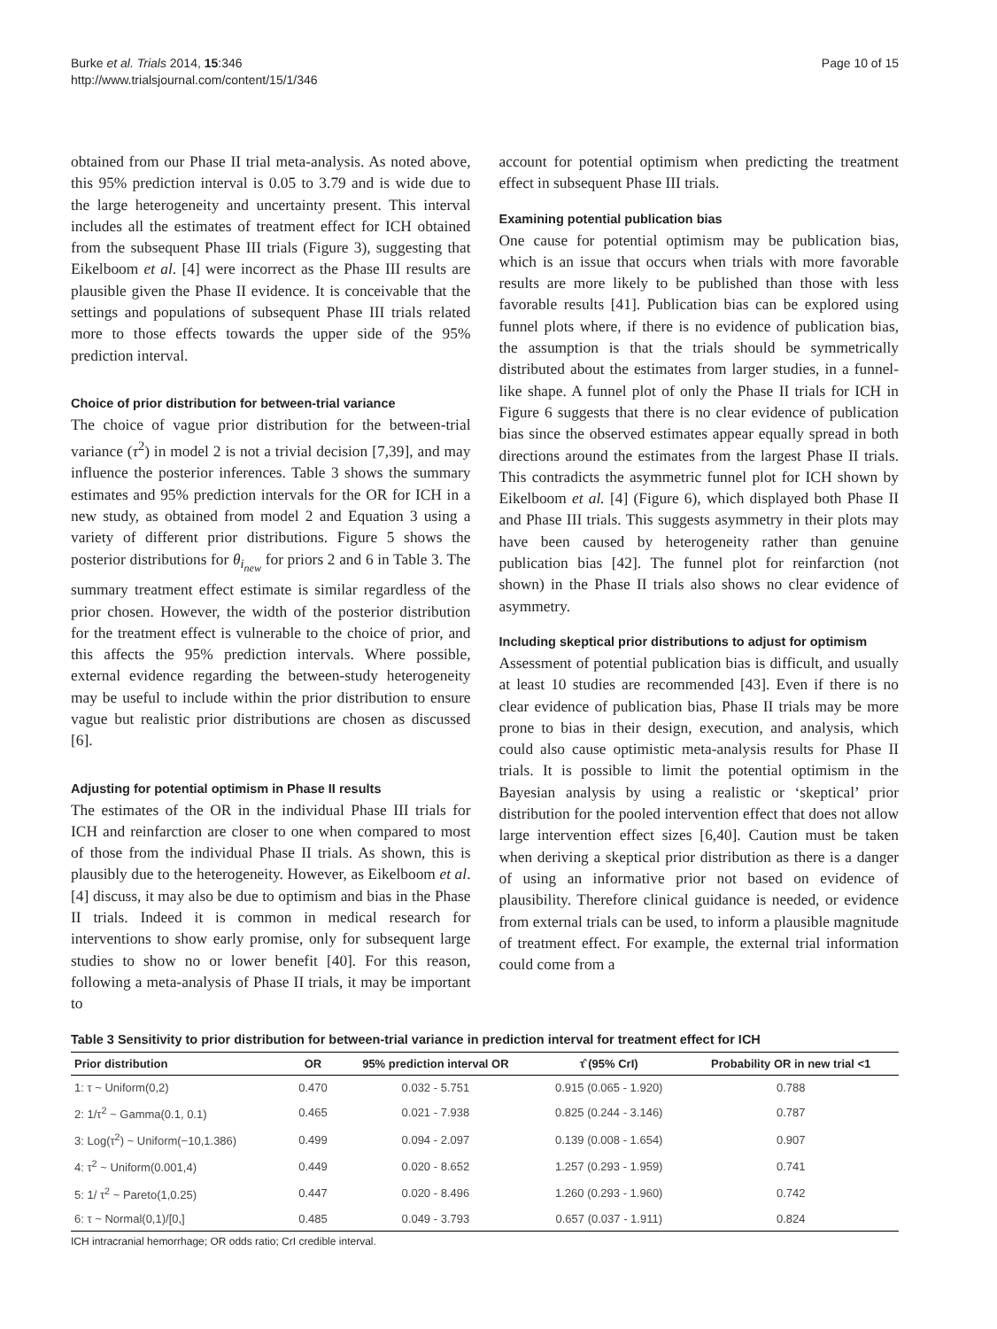Burke et al. Trials 2014, 15:346
http://www.trialsjournal.com/content/15/1/346
Page 10 of 15
obtained from our Phase II trial meta-analysis. As noted above, this 95% prediction interval is 0.05 to 3.79 and is wide due to the large heterogeneity and uncertainty present. This interval includes all the estimates of treatment effect for ICH obtained from the subsequent Phase III trials (Figure 3), suggesting that Eikelboom et al. [4] were incorrect as the Phase III results are plausible given the Phase II evidence. It is conceivable that the settings and populations of subsequent Phase III trials related more to those effects towards the upper side of the 95% prediction interval.
Choice of prior distribution for between-trial variance
The choice of vague prior distribution for the between-trial variance (τ<sup>2</sup>) in model 2 is not a trivial decision [7,39], and may influence the posterior inferences. Table 3 shows the summary estimates and 95% prediction intervals for the OR for ICH in a new study, as obtained from model 2 and Equation 3 using a variety of different prior distributions. Figure 5 shows the posterior distributions for θ<sub>i<sub>new</sub></sub> for priors 2 and 6 in Table 3. The summary treatment effect estimate is similar regardless of the prior chosen. However, the width of the posterior distribution for the treatment effect is vulnerable to the choice of prior, and this affects the 95% prediction intervals. Where possible, external evidence regarding the between-study heterogeneity may be useful to include within the prior distribution to ensure vague but realistic prior distributions are chosen as discussed [6].
Adjusting for potential optimism in Phase II results
The estimates of the OR in the individual Phase III trials for ICH and reinfarction are closer to one when compared to most of those from the individual Phase II trials. As shown, this is plausibly due to the heterogeneity. However, as Eikelboom et al. [4] discuss, it may also be due to optimism and bias in the Phase II trials. Indeed it is common in medical research for interventions to show early promise, only for subsequent large studies to show no or lower benefit [40]. For this reason, following a meta-analysis of Phase II trials, it may be important to
account for potential optimism when predicting the treatment effect in subsequent Phase III trials.
Examining potential publication bias
One cause for potential optimism may be publication bias, which is an issue that occurs when trials with more favorable results are more likely to be published than those with less favorable results [41]. Publication bias can be explored using funnel plots where, if there is no evidence of publication bias, the assumption is that the trials should be symmetrically distributed about the estimates from larger studies, in a funnel-like shape. A funnel plot of only the Phase II trials for ICH in Figure 6 suggests that there is no clear evidence of publication bias since the observed estimates appear equally spread in both directions around the estimates from the largest Phase II trials. This contradicts the asymmetric funnel plot for ICH shown by Eikelboom et al. [4] (Figure 6), which displayed both Phase II and Phase III trials. This suggests asymmetry in their plots may have been caused by heterogeneity rather than genuine publication bias [42]. The funnel plot for reinfarction (not shown) in the Phase II trials also shows no clear evidence of asymmetry.
Including skeptical prior distributions to adjust for optimism
Assessment of potential publication bias is difficult, and usually at least 10 studies are recommended [43]. Even if there is no clear evidence of publication bias, Phase II trials may be more prone to bias in their design, execution, and analysis, which could also cause optimistic meta-analysis results for Phase II trials. It is possible to limit the potential optimism in the Bayesian analysis by using a realistic or ‘skeptical’ prior distribution for the pooled intervention effect that does not allow large intervention effect sizes [6,40]. Caution must be taken when deriving a skeptical prior distribution as there is a danger of using an informative prior not based on evidence of plausibility. Therefore clinical guidance is needed, or evidence from external trials can be used, to inform a plausible magnitude of treatment effect. For example, the external trial information could come from a
Table 3 Sensitivity to prior distribution for between-trial variance in prediction interval for treatment effect for ICH
| Prior distribution | OR | 95% prediction interval OR | τ̂ (95% CrI) | Probability OR in new trial <1 |
| --- | --- | --- | --- | --- |
| 1: τ ~ Uniform(0,2) | 0.470 | 0.032 - 5.751 | 0.915 (0.065 - 1.920) | 0.788 |
| 2: 1/τ<sup>2</sup> ~ Gamma(0.1, 0.1) | 0.465 | 0.021 - 7.938 | 0.825 (0.244 - 3.146) | 0.787 |
| 3: Log(τ<sup>2</sup>) ~ Uniform(−10,1.386) | 0.499 | 0.094 - 2.097 | 0.139 (0.008 - 1.654) | 0.907 |
| 4: τ<sup>2</sup> ~ Uniform(0.001,4) | 0.449 | 0.020 - 8.652 | 1.257 (0.293 - 1.959) | 0.741 |
| 5: 1/ τ<sup>2</sup> ~ Pareto(1,0.25) | 0.447 | 0.020 - 8.496 | 1.260 (0.293 - 1.960) | 0.742 |
| 6: τ ~ Normal(0,1)/[0,] | 0.485 | 0.049 - 3.793 | 0.657 (0.037 - 1.911) | 0.824 |
ICH intracranial hemorrhage; OR odds ratio; CrI credible interval.